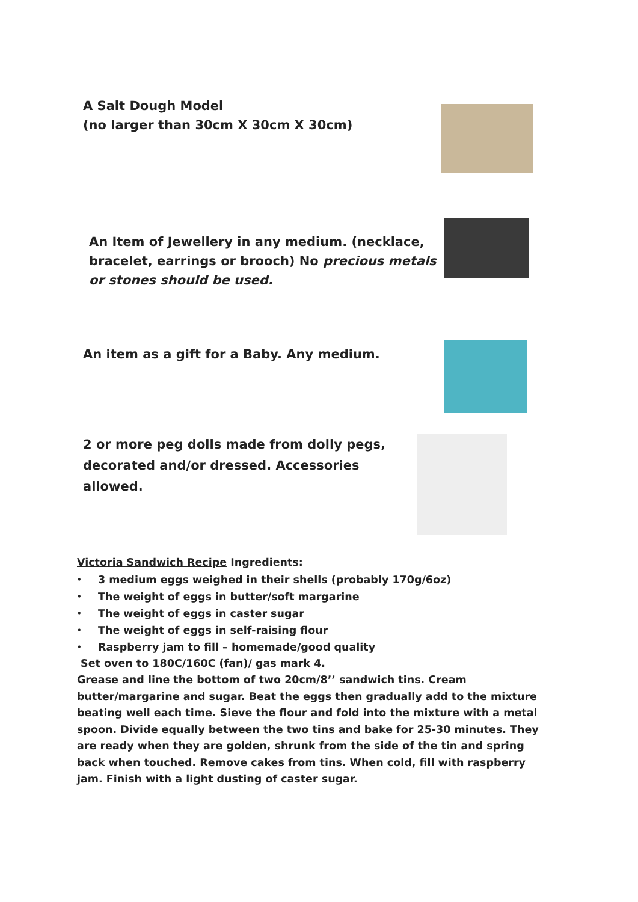A Salt Dough Model
(no larger than 30cm X 30cm X 30cm)
An Item of Jewellery in any medium. (necklace,
bracelet, earrings or brooch) No precious metals
or stones should be used.
An item as a gift for a Baby. Any medium.
2 or more peg dolls made from dolly pegs,
decorated and/or dressed. Accessories allowed.
Victoria Sandwich Recipe Ingredients:
• 3 medium eggs weighed in their shells (probably 170g/6oz)
• The weight of eggs in butter/soft margarine
• The weight of eggs in caster sugar
• The weight of eggs in self-raising flour
• Raspberry jam to fill – homemade/good quality
Set oven to 180C/160C (fan)/ gas mark 4.
Grease and line the bottom of two 20cm/8’’ sandwich tins. Cream butter/margarine and sugar. Beat the eggs then gradually add to the mixture beating well each time. Sieve the flour and fold into the mixture with a metal spoon. Divide equally between the two tins and bake for 25-30 minutes. They are ready when they are golden, shrunk from the side of the tin and spring back when touched. Remove cakes from tins. When cold, fill with raspberry jam. Finish with a light dusting of caster sugar.